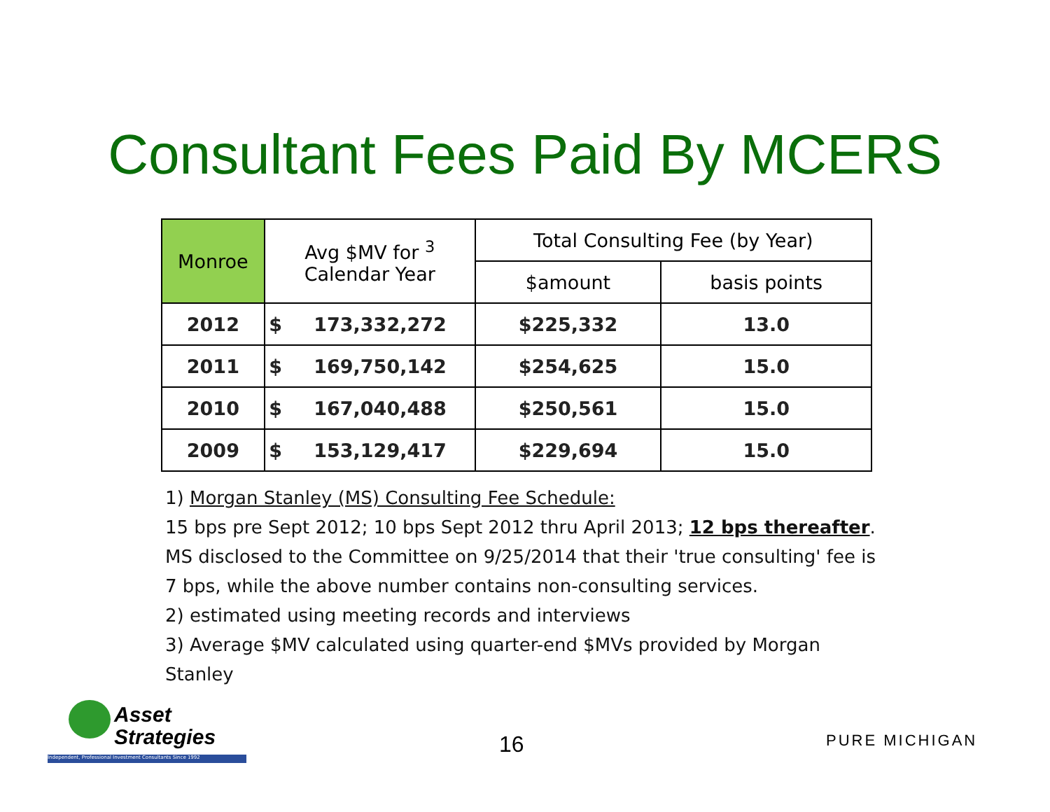Consultant Fees Paid By MCERS
| Monroe | Avg $MV for <sup>3</sup> Calendar Year | | Total Consulting Fee (by Year) | |
| --- | --- | --- | --- | --- |
| | | | $amount | basis points |
| 2012 | $ | 173,332,272 | $225,332 | 13.0 |
| 2011 | $ | 169,750,142 | $254,625 | 15.0 |
| 2010 | $ | 167,040,488 | $250,561 | 15.0 |
| 2009 | $ | 153,129,417 | $229,694 | 15.0 |
1) Morgan Stanley (MS) Consulting Fee Schedule:
15 bps pre Sept 2012; 10 bps Sept 2012 thru April 2013; 12 bps thereafter.
MS disclosed to the Committee on 9/25/2014 that their 'true consulting' fee is
7 bps, while the above number contains non-consulting services.
2) estimated using meeting records and interviews
3) Average $MV calculated using quarter-end $MVs provided by Morgan Stanley
Asset
Strategies
Independent, Professional Investment Consultants Since 1992
16 PURE MICHIGAN